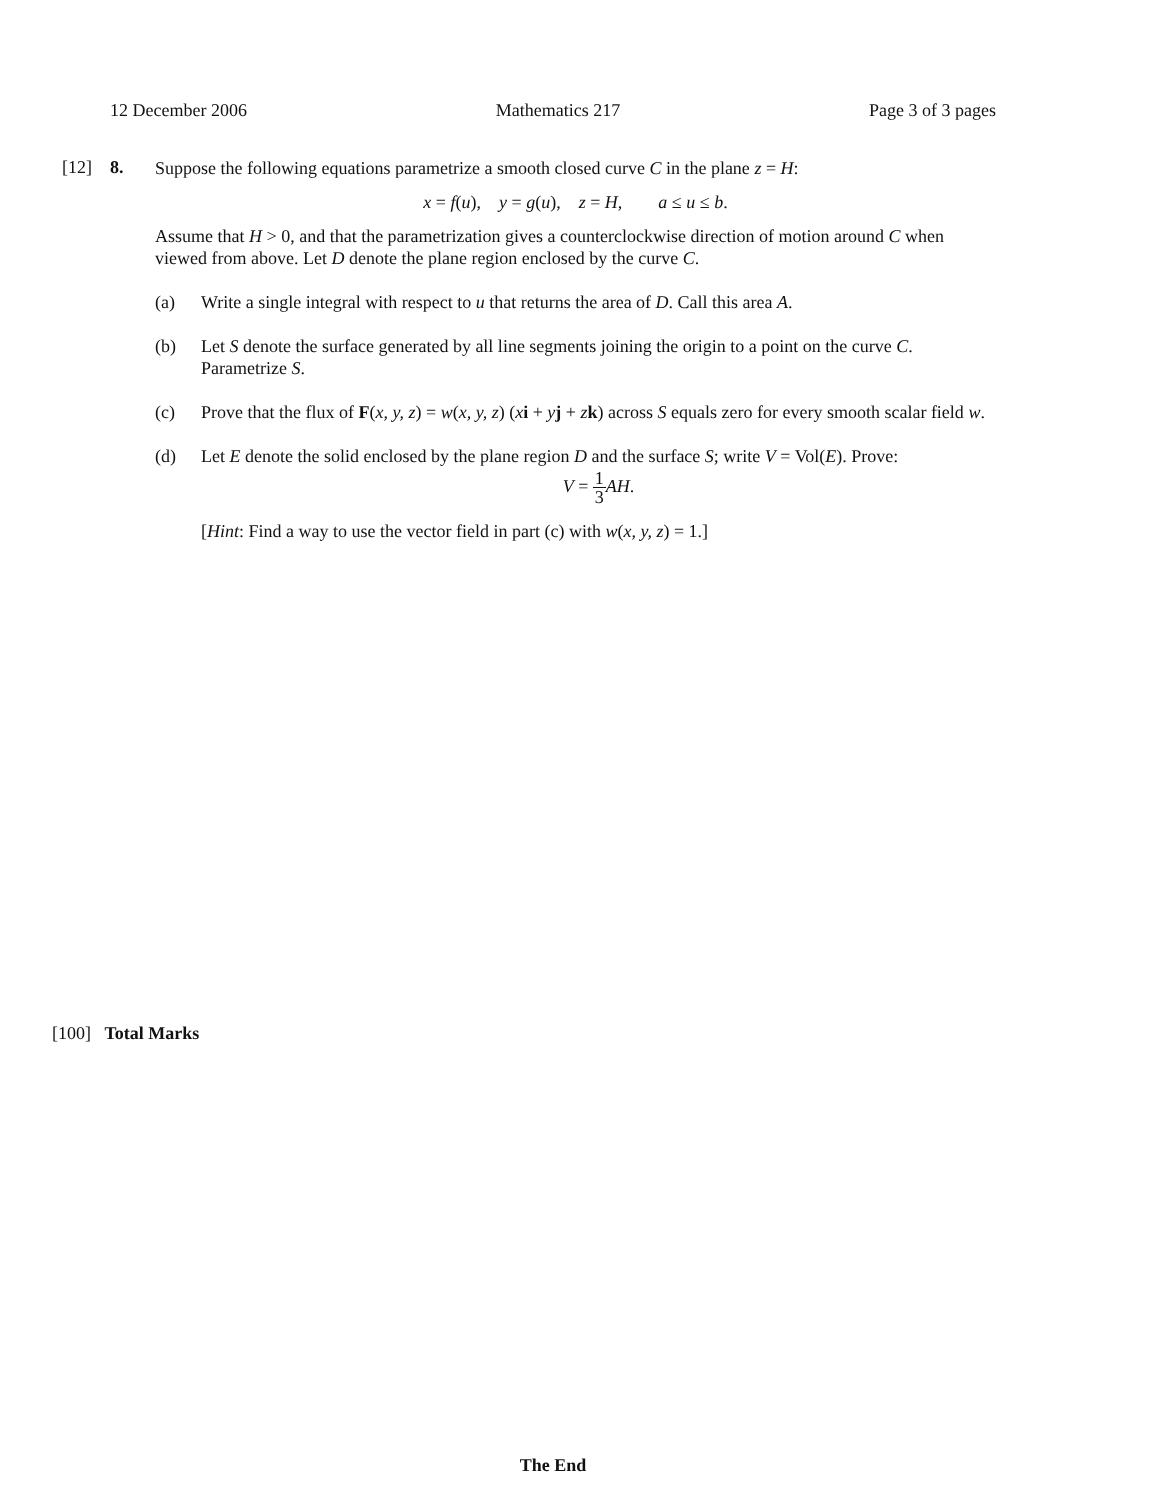12 December 2006 Mathematics 217 Page 3 of 3 pages
[12] 8.
Suppose the following equations parametrize a smooth closed curve C in the plane z = H:
x = f(u), y = g(u), z = H, a ≤ u ≤ b.
Assume that H > 0, and that the parametrization gives a counterclockwise direction of motion around C when viewed from above. Let D denote the plane region enclosed by the curve C.
(a) Write a single integral with respect to u that returns the area of D. Call this area A.
(b) Let S denote the surface generated by all line segments joining the origin to a point on the curve C. Parametrize S.
(c) Prove that the flux of F(x, y, z) = w(x, y, z) (xi + yj + zk) across S equals zero for every smooth scalar field w.
(d) Let E denote the solid enclosed by the plane region D and the surface S; write V = Vol(E). Prove:
V = 1 3 AH.
[Hint: Find a way to use the vector field in part (c) with w(x, y, z) = 1.]
[100] Total Marks
The End